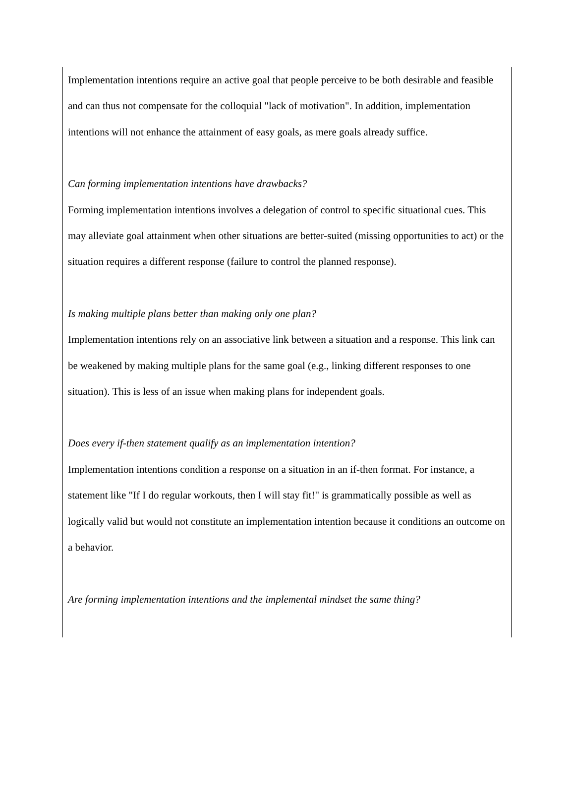Implementation intentions require an active goal that people perceive to be both desirable and feasible and can thus not compensate for the colloquial "lack of motivation". In addition, implementation intentions will not enhance the attainment of easy goals, as mere goals already suffice.
Can forming implementation intentions have drawbacks?
Forming implementation intentions involves a delegation of control to specific situational cues. This may alleviate goal attainment when other situations are better-suited (missing opportunities to act) or the situation requires a different response (failure to control the planned response).
Is making multiple plans better than making only one plan?
Implementation intentions rely on an associative link between a situation and a response. This link can be weakened by making multiple plans for the same goal (e.g., linking different responses to one situation). This is less of an issue when making plans for independent goals.
Does every if-then statement qualify as an implementation intention?
Implementation intentions condition a response on a situation in an if-then format. For instance, a statement like "If I do regular workouts, then I will stay fit!" is grammatically possible as well as logically valid but would not constitute an implementation intention because it conditions an outcome on a behavior.
Are forming implementation intentions and the implemental mindset the same thing?